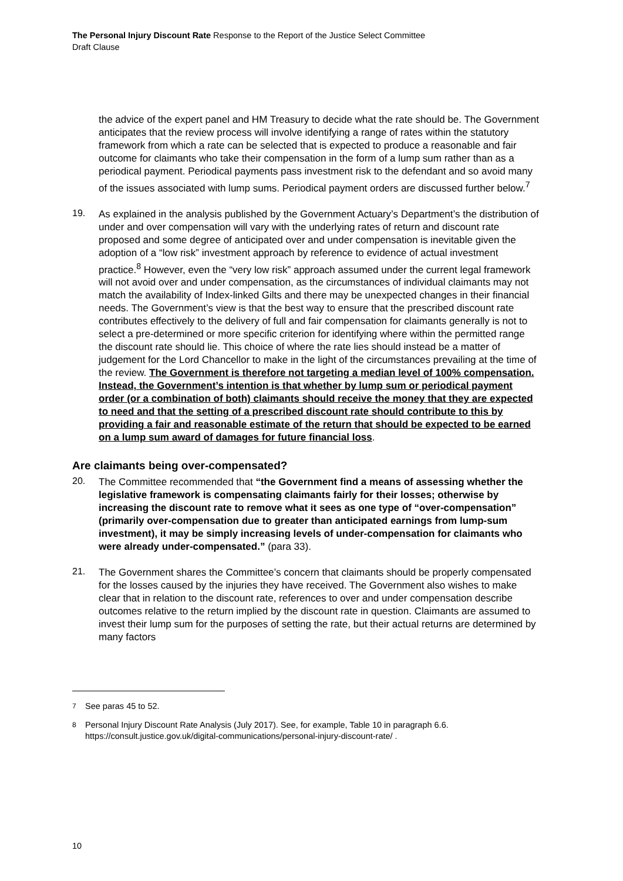The Personal Injury Discount Rate Response to the Report of the Justice Select Committee
Draft Clause
the advice of the expert panel and HM Treasury to decide what the rate should be. The Government anticipates that the review process will involve identifying a range of rates within the statutory framework from which a rate can be selected that is expected to produce a reasonable and fair outcome for claimants who take their compensation in the form of a lump sum rather than as a periodical payment. Periodical payments pass investment risk to the defendant and so avoid many of the issues associated with lump sums. Periodical payment orders are discussed further below.<sup>7</sup>
19.
As explained in the analysis published by the Government Actuary’s Department’s the distribution of under and over compensation will vary with the underlying rates of return and discount rate proposed and some degree of anticipated over and under compensation is inevitable given the adoption of a “low risk” investment approach by reference to evidence of actual investment practice.<sup>8</sup> However, even the “very low risk” approach assumed under the current legal framework will not avoid over and under compensation, as the circumstances of individual claimants may not match the availability of Index-linked Gilts and there may be unexpected changes in their financial needs. The Government’s view is that the best way to ensure that the prescribed discount rate contributes effectively to the delivery of full and fair compensation for claimants generally is not to select a pre-determined or more specific criterion for identifying where within the permitted range the discount rate should lie. This choice of where the rate lies should instead be a matter of judgement for the Lord Chancellor to make in the light of the circumstances prevailing at the time of the review. The Government is therefore not targeting a median level of 100% compensation. Instead, the Government’s intention is that whether by lump sum or periodical payment order (or a combination of both) claimants should receive the money that they are expected to need and that the setting of a prescribed discount rate should contribute to this by providing a fair and reasonable estimate of the return that should be expected to be earned on a lump sum award of damages for future financial loss.
Are claimants being over-compensated?
20.
The Committee recommended that “the Government find a means of assessing whether the legislative framework is compensating claimants fairly for their losses; otherwise by increasing the discount rate to remove what it sees as one type of “over-compensation” (primarily over-compensation due to greater than anticipated earnings from lump-sum investment), it may be simply increasing levels of under-compensation for claimants who were already under-compensated.” (para 33).
21.
The Government shares the Committee’s concern that claimants should be properly compensated for the losses caused by the injuries they have received. The Government also wishes to make clear that in relation to the discount rate, references to over and under compensation describe outcomes relative to the return implied by the discount rate in question. Claimants are assumed to invest their lump sum for the purposes of setting the rate, but their actual returns are determined by many factors
<sup>7</sup> See paras 45 to 52.
<sup>8</sup> Personal Injury Discount Rate Analysis (July 2017). See, for example, Table 10 in paragraph 6.6. https://consult.justice.gov.uk/digital-communications/personal-injury-discount-rate/ .
10